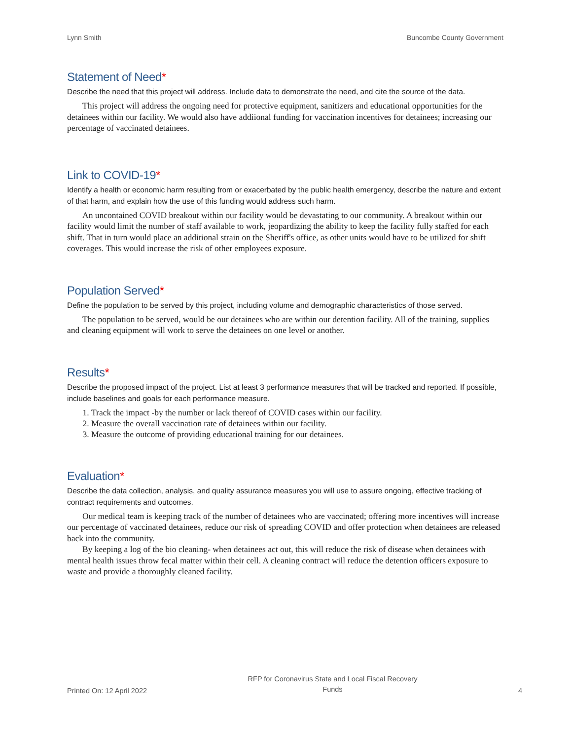Lynn Smith Buncombe County Government
Statement of Need*
Describe the need that this project will address. Include data to demonstrate the need, and cite the source of the data.
This project will address the ongoing need for protective equipment, sanitizers and educational opportunities for the detainees within our facility. We would also have addiional funding for vaccination incentives for detainees; increasing our percentage of vaccinated detainees.
Link to COVID-19*
Identify a health or economic harm resulting from or exacerbated by the public health emergency, describe the nature and extent of that harm, and explain how the use of this funding would address such harm.
An uncontained COVID breakout within our facility would be devastating to our community. A breakout within our facility would limit the number of staff available to work, jeopardizing the ability to keep the facility fully staffed for each shift. That in turn would place an additional strain on the Sheriff's office, as other units would have to be utilized for shift coverages. This would increase the risk of other employees exposure.
Population Served*
Define the population to be served by this project, including volume and demographic characteristics of those served.
The population to be served, would be our detainees who are within our detention facility. All of the training, supplies and cleaning equipment will work to serve the detainees on one level or another.
Results*
Describe the proposed impact of the project. List at least 3 performance measures that will be tracked and reported. If possible, include baselines and goals for each performance measure.
1. Track the impact -by the number or lack thereof of COVID cases within our facility.
2. Measure the overall vaccination rate of detainees within our facility.
3. Measure the outcome of providing educational training for our detainees.
Evaluation*
Describe the data collection, analysis, and quality assurance measures you will use to assure ongoing, effective tracking of contract requirements and outcomes.
Our medical team is keeping track of the number of detainees who are vaccinated; offering more incentives will increase our percentage of vaccinated detainees, reduce our risk of spreading COVID and offer protection when detainees are released back into the community.
By keeping a log of the bio cleaning- when detainees act out, this will reduce the risk of disease when detainees with mental health issues throw fecal matter within their cell. A cleaning contract will reduce the detention officers exposure to waste and provide a thoroughly cleaned facility.
Printed On: 12 April 2022 RFP for Coronavirus State and Local Fiscal Recovery
Funds 4